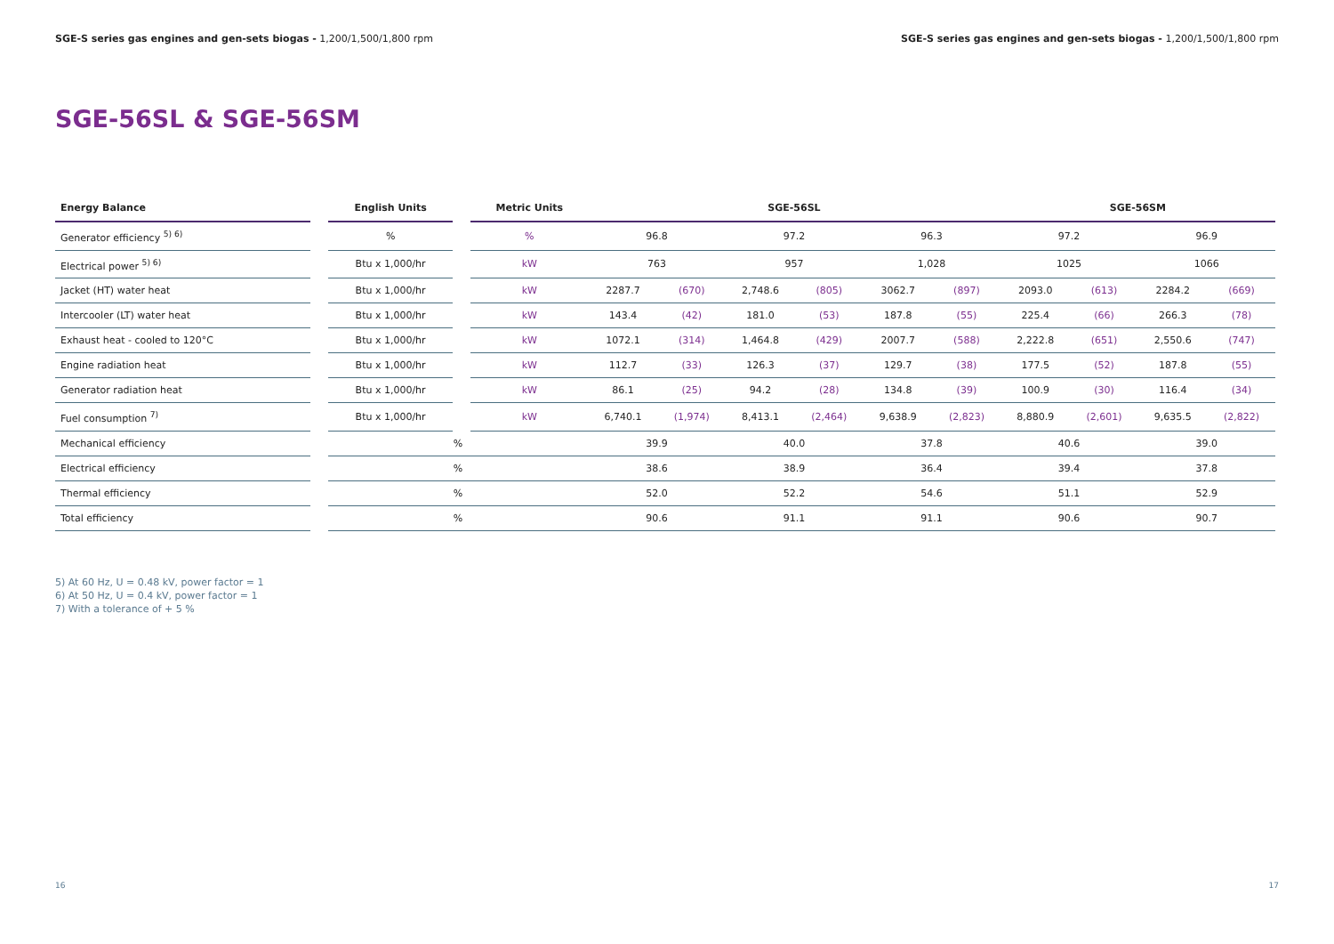SGE-S series gas engines and gen-sets biogas - 1,200/1,500/1,800 rpm
SGE-S series gas engines and gen-sets biogas - 1,200/1,500/1,800 rpm
SGE-56SL & SGE-56SM
| Energy Balance | | English Units | | Metric Units | SGE-56SL | | | | | | SGE-56SM | | | |
| --- | --- | --- | --- | --- | --- | --- | --- | --- | --- | --- | --- | --- | --- | --- |
| Generator efficiency <sup>5) 6)</sup> | | % | | % | 96.8 | | 97.2 | | 96.3 | | 97.2 | | 96.9 | |
| Electrical power <sup>5) 6)</sup> | | Btu x 1,000/hr | | kW | 763 | | 957 | | 1,028 | | 1025 | | 1066 | |
| Jacket (HT) water heat | | Btu x 1,000/hr | | kW | 2287.7 | (670) | 2,748.6 | (805) | 3062.7 | (897) | 2093.0 | (613) | 2284.2 | (669) |
| Intercooler (LT) water heat | | Btu x 1,000/hr | | kW | 143.4 | (42) | 181.0 | (53) | 187.8 | (55) | 225.4 | (66) | 266.3 | (78) |
| Exhaust heat - cooled to 120°C | | Btu x 1,000/hr | | kW | 1072.1 | (314) | 1,464.8 | (429) | 2007.7 | (588) | 2,222.8 | (651) | 2,550.6 | (747) |
| Engine radiation heat | | Btu x 1,000/hr | | kW | 112.7 | (33) | 126.3 | (37) | 129.7 | (38) | 177.5 | (52) | 187.8 | (55) |
| Generator radiation heat | | Btu x 1,000/hr | | kW | 86.1 | (25) | 94.2 | (28) | 134.8 | (39) | 100.9 | (30) | 116.4 | (34) |
| Fuel consumption <sup>7)</sup> | | Btu x 1,000/hr | | kW | 6,740.1 | (1,974) | 8,413.1 | (2,464) | 9,638.9 | (2,823) | 8,880.9 | (2,601) | 9,635.5 | (2,822) |
| Mechanical efficiency | | % | | | 39.9 | | 40.0 | | 37.8 | | 40.6 | | 39.0 | |
| Electrical efficiency | | % | | | 38.6 | | 38.9 | | 36.4 | | 39.4 | | 37.8 | |
| Thermal efficiency | | % | | | 52.0 | | 52.2 | | 54.6 | | 51.1 | | 52.9 | |
| Total efficiency | | % | | | 90.6 | | 91.1 | | 91.1 | | 90.6 | | 90.7 | |
5) At 60 Hz, U = 0.48 kV, power factor = 1
6) At 50 Hz, U = 0.4 kV, power factor = 1
7) With a tolerance of + 5 %
16 17